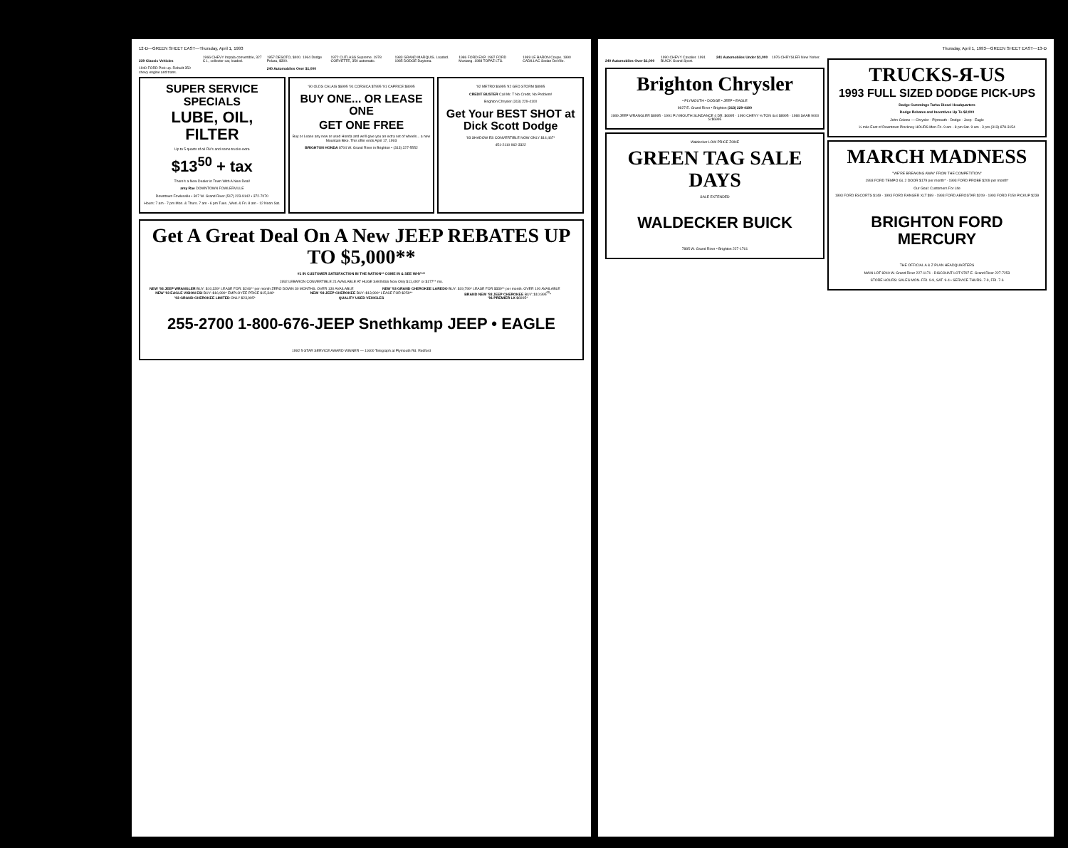12-D—GREEN SHEET EAST—Thursday, April 1, 1993
239 Classic Vehicles
1940 FORD Pick-up. Rebuilt 350 chevy engine and trans.
1966 CHEVY Impala convertible, 327 C.I., collector car, loaded.
1957 DESOTO, $400. 1964 Dodge Polara, $300.
240 Automobiles Over $1,000
1972 CUTLASS Supreme. 1978 CORVETTE, 350 automatic.
1983 GRAND MARQUIS. Loaded. 1985 DODGE Daytona.
1986 FORD EXP. 1987 FORD Mustang. 1988 TOPAZ LTS.
1989 LE BARON Coupe. 1990 CADILLAC Sedan DeVille.
SUPER SERVICE SPECIALS
LUBE, OIL, FILTER
Up to 5 quarts of oil RV's and some trucks extra
$13<sup>50</sup> + tax
There's a New Dealer in Town With A New Deal!
amy Rae DOWNTOWN FOWLERVILLE
Downtown Fowlerville • 307 W. Grand River (517) 223-9142 • 372-7070
Hours: 7 am - 7 pm Mon. & Thurs. 7 am - 6 pm Tues., Wed. & Fri. 8 am - 12 Noon Sat.
'90 OLDS CALAIS $6995 '91 CORSICA $7995 '91 CAPRICE $8995
BUY ONE... OR LEASE ONE
GET ONE FREE
Buy or Lease any new or used Honda and we'll give you an extra set of wheels... a new Mountain Bike. This offer ends April 17, 1993
BRIGHTON HONDA 8704 W. Grand River in Brighton • (313) 227-5552
'92 METRO $6995 '92 GEO STORM $8995
CREDIT BUSTER Call Mr. T No Credit, No Problem!
Brighton Chrysler (313) 229-4100
Get Your BEST SHOT at Dick Scott Dodge
'93 SHADOW ES CONVERTIBLE NOW ONLY $14,467*
451-2110 962-3322
Get A Great Deal On A New JEEP REBATES UP TO $5,000**
#1 IN CUSTOMER SATISFACTION IN THE NATION** COME IN & SEE WHY***
1992 LEBARON CONVERTIBLE 21 AVAILABLE AT HUGE SAVINGS Now Only $11,490* or $177** mo.
NEW '93 JEEP WRANGLER BUY: $10,339* LEASE FOR: $246** per month ZERO DOWN 30 MONTHS. OVER 130 AVAILABLE
NEW '93 GRAND CHEROKEE LAREDO BUY: $19,799* LEASE FOR $339** per month. OVER 100 AVAILABLE
NEW '93 EAGLE VISION ESI BUY: $16,999* EMPLOYEE PRICE $15,346*
NEW '93 JEEP CHEROKEE BUY: $13,990* LEASE FOR $259**
BRAND NEW '93 JEEP CHEROKEE BUY: $10,995<sup>00</sup>*
'93 GRAND CHEROKEE LIMITED ONLY $23,995*
QUALITY USED VEHICLES '91 PREMIER LX $6995*
255-2700 1-800-676-JEEP Snethkamp JEEP • EAGLE
1992 5-STAR SERVICE AWARD WINNER — 11600 Telegraph at Plymouth Rd. Redford
Thursday, April 1, 1993—GREEN SHEET EAST—13-D
240 Automobiles Over $1,000
1990 CHEVY Cavalier. 1991 BUICK Grand Sport.
241 Automobiles Under $1,000
1976 CHRYSLER New Yorker.
Brighton Chrysler
• PLYMOUTH • DODGE • JEEP • EAGLE
9827 E. Grand River • Brighton (313) 229-4100
1989 JEEP WRANGLER $8995 · 1991 PLYMOUTH SUNDANCE 4 DR. $6995 · 1990 CHEVY ½ TON 4x4 $8995 · 1988 SAAB 9000 S $6995
Waldecker LOW PRICE ZONE
GREEN TAG SALE DAYS
SALE EXTENDED
WALDECKER BUICK
7885 W. Grand River • Brighton 227-1761
TRUCKS-Я-US
1993 FULL SIZED DODGE PICK-UPS
Dodge Cummings Turbo Diesel Headquarters
Dodge Rebates and Incentives Up To $2,000
John Colone — Chrysler · Plymouth · Dodge · Jeep · Eagle
½ mile East of Downtown Pinckney HOURS Mon-Fri. 9 am - 8 pm Sat. 9 am - 3 pm (313) 878-3154
MARCH MADNESS
"WE'RE BREAKING AWAY FROM THE COMPETITION"
1993 FORD TEMPO GL 2 DOOR $179 per month* · 1993 FORD PROBE $209 per month*
Our Goal: Customers For Life
1993 FORD ESCORTS $149 · 1993 FORD RANGER XLT $99 · 1993 FORD AEROSTAR $209 · 1993 FORD F150 PICKUP $239
BRIGHTON FORD MERCURY
THE OFFICIAL A & Z PLAN HEADQUARTERS
MAIN LOT 8240 W. Grand River 227-1171 · DISCOUNT LOT 9797 E. Grand River 227-7253
STORE HOURS: SALES MON.-FRI. 9-9, SAT. 9-4 • SERVICE THURS. 7-9, FRI. 7-6